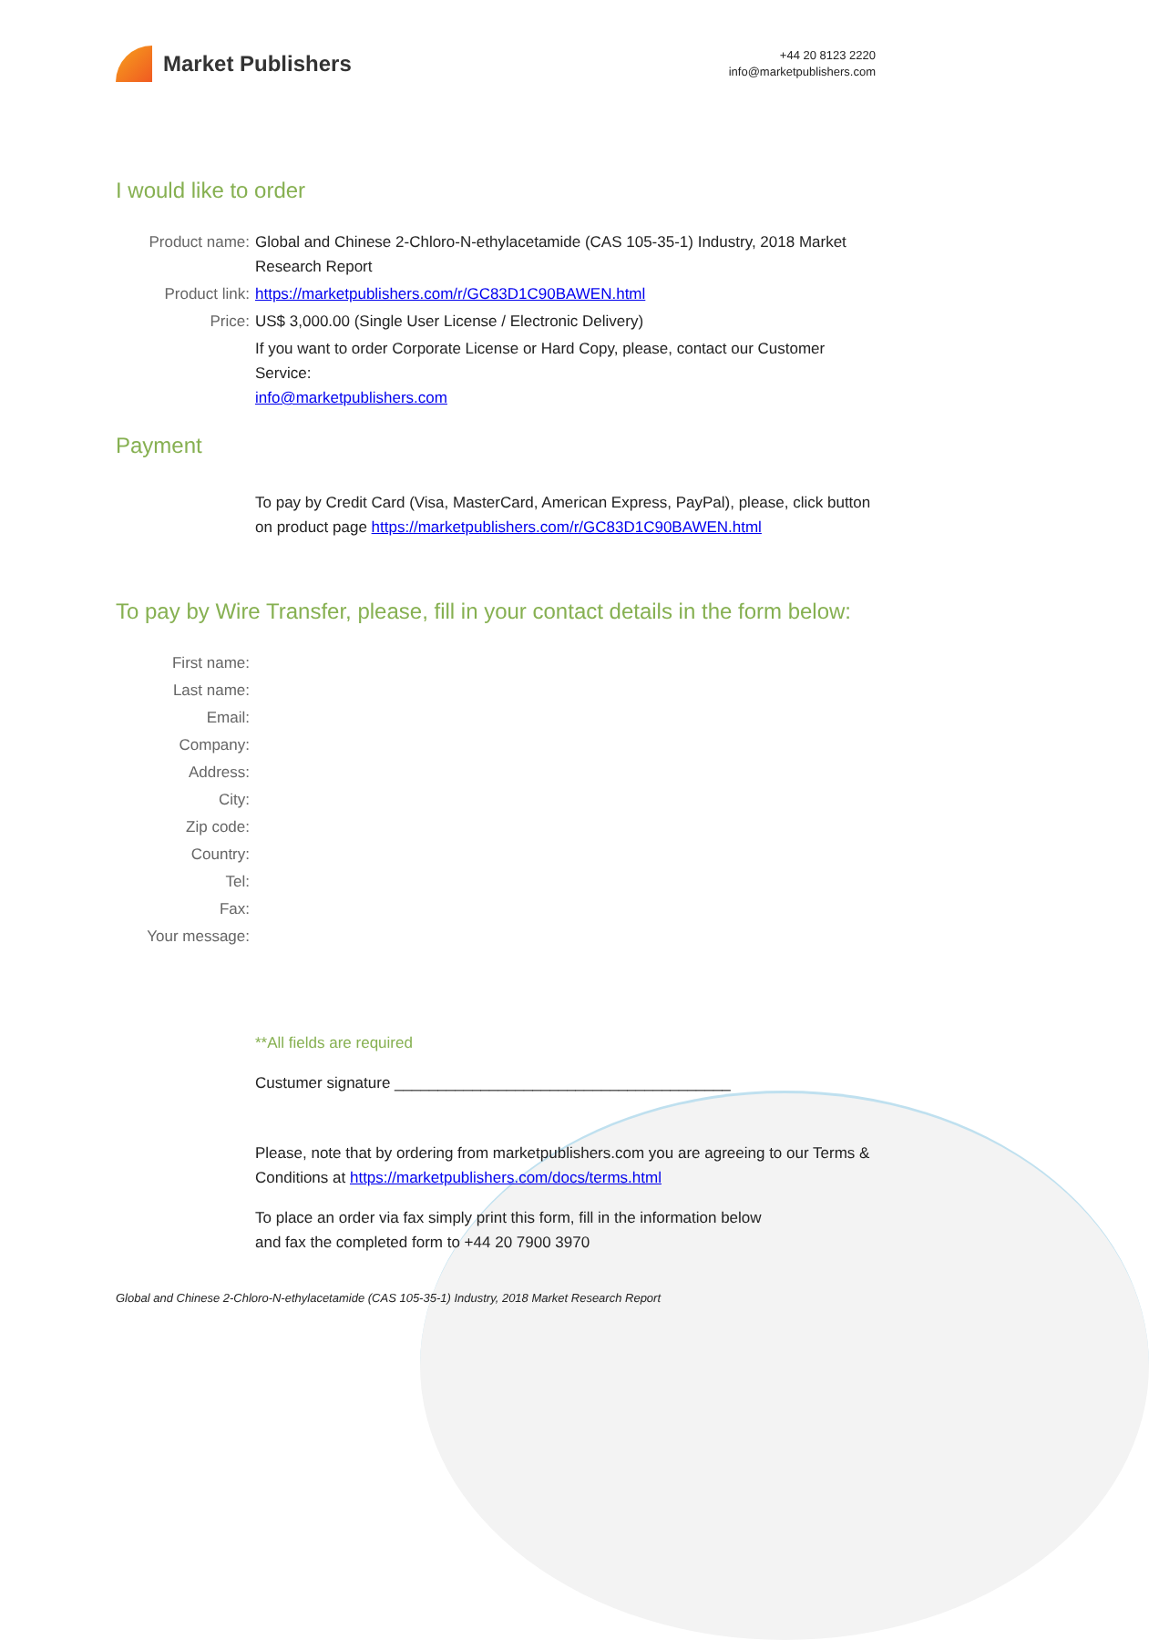Market Publishers
+44 20 8123 2220
info@marketpublishers.com
I would like to order
Product name: Global and Chinese 2-Chloro-N-ethylacetamide (CAS 105-35-1) Industry, 2018 Market Research Report
Product link: https://marketpublishers.com/r/GC83D1C90BAWEN.html
Price: US$ 3,000.00 (Single User License / Electronic Delivery)
If you want to order Corporate License or Hard Copy, please, contact our Customer Service:
info@marketpublishers.com
Payment
To pay by Credit Card (Visa, MasterCard, American Express, PayPal), please, click button on product page https://marketpublishers.com/r/GC83D1C90BAWEN.html
To pay by Wire Transfer, please, fill in your contact details in the form below:
First name:
Last name:
Email:
Company:
Address:
City:
Zip code:
Country:
Tel:
Fax:
Your message:
**All fields are required
Custumer signature _______________________________________
Please, note that by ordering from marketpublishers.com you are agreeing to our Terms & Conditions at https://marketpublishers.com/docs/terms.html
To place an order via fax simply print this form, fill in the information below
and fax the completed form to +44 20 7900 3970
Global and Chinese 2-Chloro-N-ethylacetamide (CAS 105-35-1) Industry, 2018 Market Research Report